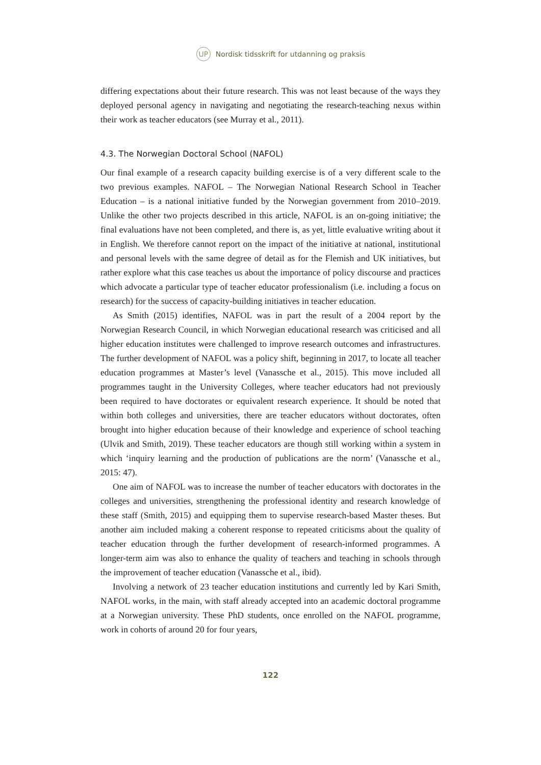UP Nordisk tidsskrift for utdanning og praksis
differing expectations about their future research. This was not least because of the ways they deployed personal agency in navigating and negotiating the research-teaching nexus within their work as teacher educators (see Murray et al., 2011).
4.3. The Norwegian Doctoral School (NAFOL)
Our final example of a research capacity building exercise is of a very different scale to the two previous examples. NAFOL – The Norwegian National Research School in Teacher Education – is a national initiative funded by the Norwegian government from 2010–2019. Unlike the other two projects described in this article, NAFOL is an on-going initiative; the final evaluations have not been completed, and there is, as yet, little evaluative writing about it in English. We therefore cannot report on the impact of the initiative at national, institutional and personal levels with the same degree of detail as for the Flemish and UK initiatives, but rather explore what this case teaches us about the importance of policy discourse and practices which advocate a particular type of teacher educator professionalism (i.e. including a focus on research) for the success of capacity-building initiatives in teacher education.
As Smith (2015) identifies, NAFOL was in part the result of a 2004 report by the Norwegian Research Council, in which Norwegian educational research was criticised and all higher education institutes were challenged to improve research outcomes and infrastructures. The further development of NAFOL was a policy shift, beginning in 2017, to locate all teacher education programmes at Master’s level (Vanassche et al., 2015). This move included all programmes taught in the University Colleges, where teacher educators had not previously been required to have doctorates or equivalent research experience. It should be noted that within both colleges and universities, there are teacher educators without doctorates, often brought into higher education because of their knowledge and experience of school teaching (Ulvik and Smith, 2019). These teacher educators are though still working within a system in which ‘inquiry learning and the production of publications are the norm’ (Vanassche et al., 2015: 47).
One aim of NAFOL was to increase the number of teacher educators with doctorates in the colleges and universities, strengthening the professional identity and research knowledge of these staff (Smith, 2015) and equipping them to supervise research-based Master theses. But another aim included making a coherent response to repeated criticisms about the quality of teacher education through the further development of research-informed programmes. A longer-term aim was also to enhance the quality of teachers and teaching in schools through the improvement of teacher education (Vanassche et al., ibid).
Involving a network of 23 teacher education institutions and currently led by Kari Smith, NAFOL works, in the main, with staff already accepted into an academic doctoral programme at a Norwegian university. These PhD students, once enrolled on the NAFOL programme, work in cohorts of around 20 for four years,
122